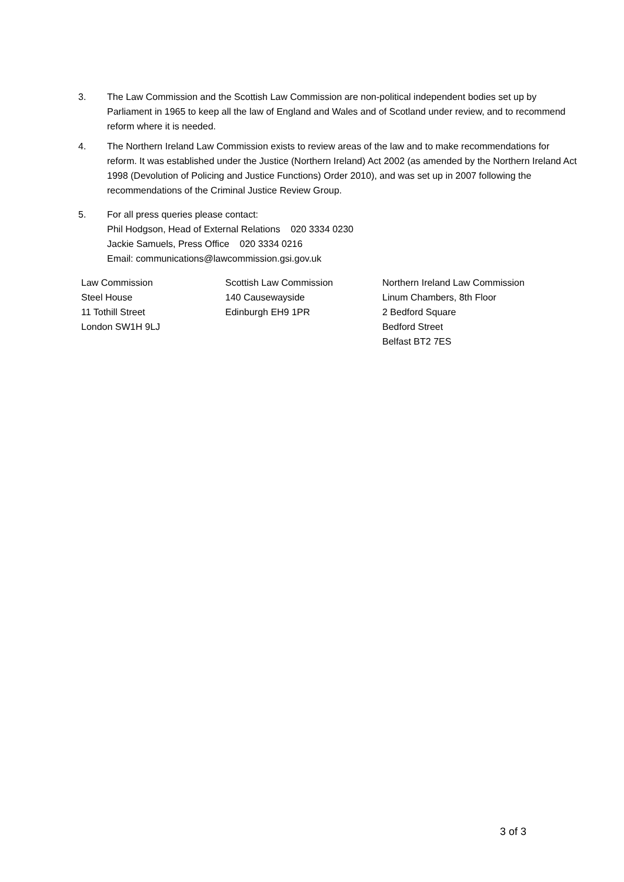3. The Law Commission and the Scottish Law Commission are non-political independent bodies set up by Parliament in 1965 to keep all the law of England and Wales and of Scotland under review, and to recommend reform where it is needed.
4. The Northern Ireland Law Commission exists to review areas of the law and to make recommendations for reform. It was established under the Justice (Northern Ireland) Act 2002 (as amended by the Northern Ireland Act 1998 (Devolution of Policing and Justice Functions) Order 2010), and was set up in 2007 following the recommendations of the Criminal Justice Review Group.
5. For all press queries please contact:
Phil Hodgson, Head of External Relations 020 3334 0230
Jackie Samuels, Press Office 020 3334 0216
Email: communications@lawcommission.gsi.gov.uk
Law Commission
Steel House
11 Tothill Street
London SW1H 9LJ
Scottish Law Commission
140 Causewayside
Edinburgh EH9 1PR
Northern Ireland Law Commission
Linum Chambers, 8th Floor
2 Bedford Square
Bedford Street
Belfast BT2 7ES
3 of 3